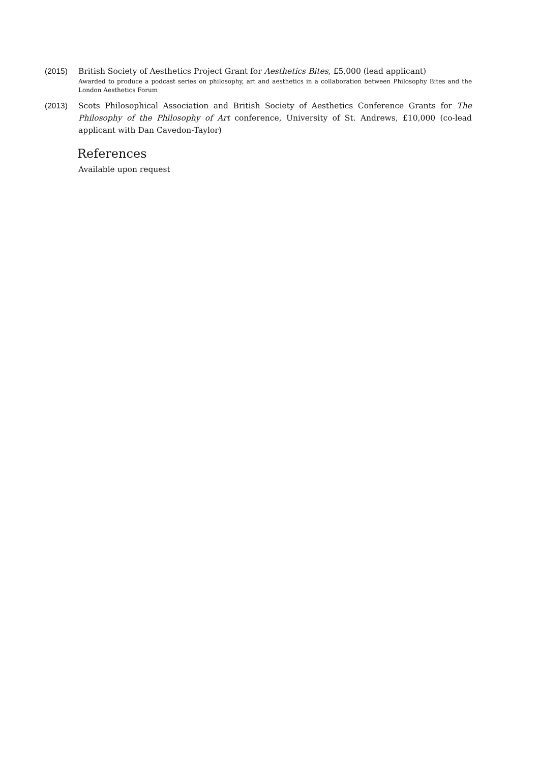(2015) British Society of Aesthetics Project Grant for Aesthetics Bites, £5,000 (lead applicant)
Awarded to produce a podcast series on philosophy, art and aesthetics in a collaboration between Philosophy Bites and the London Aesthetics Forum
(2013) Scots Philosophical Association and British Society of Aesthetics Conference Grants for The Philosophy of the Philosophy of Art conference, University of St. Andrews, £10,000 (co-lead applicant with Dan Cavedon-Taylor)
References
Available upon request